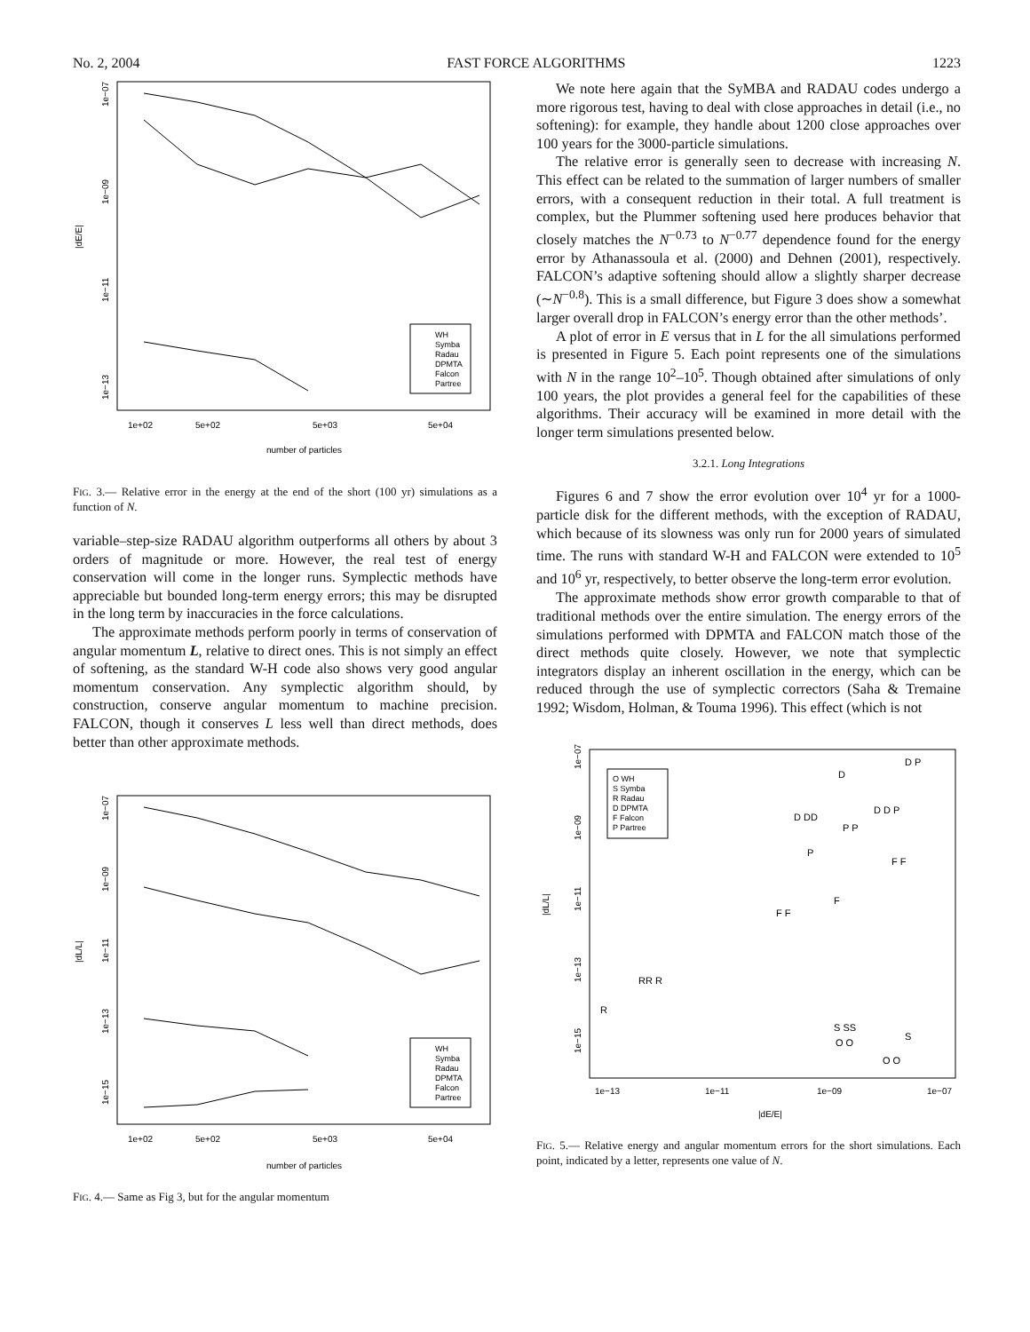No. 2, 2004 FAST FORCE ALGORITHMS 1223
|dE/E|
1e−07
1e−09
1e−11
1e−13
1e+02
5e+02
5e+03
5e+04
number of particles
WH
Symba
Radau
DPMTA
Falcon
Partree
FIG. 3.— Relative error in the energy at the end of the short (100 yr) simulations as a function of N.
variable–step-size RADAU algorithm outperforms all others by about 3 orders of magnitude or more. However, the real test of energy conservation will come in the longer runs. Symplectic methods have appreciable but bounded long-term energy errors; this may be disrupted in the long term by inaccuracies in the force calculations.
The approximate methods perform poorly in terms of conservation of angular momentum L, relative to direct ones. This is not simply an effect of softening, as the standard W-H code also shows very good angular momentum conservation. Any symplectic algorithm should, by construction, conserve angular momentum to machine precision. FALCON, though it conserves L less well than direct methods, does better than other approximate methods.
|dL/L|
1e−07
1e−09
1e−11
1e−13
1e−15
1e+02
5e+02
5e+03
5e+04
number of particles
WH
Symba
Radau
DPMTA
Falcon
Partree
FIG. 4.— Same as Fig 3, but for the angular momentum
We note here again that the SyMBA and RADAU codes undergo a more rigorous test, having to deal with close approaches in detail (i.e., no softening): for example, they handle about 1200 close approaches over 100 years for the 3000-particle simulations.
The relative error is generally seen to decrease with increasing N. This effect can be related to the summation of larger numbers of smaller errors, with a consequent reduction in their total. A full treatment is complex, but the Plummer softening used here produces behavior that closely matches the N<sup>−0.73</sup> to N<sup>−0.77</sup> dependence found for the energy error by Athanassoula et al. (2000) and Dehnen (2001), respectively. FALCON’s adaptive softening should allow a slightly sharper decrease (∼N<sup>−0.8</sup>). This is a small difference, but Figure 3 does show a somewhat larger overall drop in FALCON’s energy error than the other methods’.
A plot of error in E versus that in L for the all simulations performed is presented in Figure 5. Each point represents one of the simulations with N in the range 10<sup>2</sup>–10<sup>5</sup>. Though obtained after simulations of only 100 years, the plot provides a general feel for the capabilities of these algorithms. Their accuracy will be examined in more detail with the longer term simulations presented below.
3.2.1. Long Integrations
Figures 6 and 7 show the error evolution over 10<sup>4</sup> yr for a 1000-particle disk for the different methods, with the exception of RADAU, which because of its slowness was only run for 2000 years of simulated time. The runs with standard W-H and FALCON were extended to 10<sup>5</sup> and 10<sup>6</sup> yr, respectively, to better observe the long-term error evolution.
The approximate methods show error growth comparable to that of traditional methods over the entire simulation. The energy errors of the simulations performed with DPMTA and FALCON match those of the direct methods quite closely. However, we note that symplectic integrators display an inherent oscillation in the energy, which can be reduced through the use of symplectic correctors (Saha & Tremaine 1992; Wisdom, Holman, & Touma 1996). This effect (which is not
|dL/L|
1e−07
1e−09
1e−11
1e−13
1e−15
1e−13
1e−11
1e−09
1e−07
|dE/E|
O WH
S Symba
R Radau
D DPMTA
F Falcon
P Partree
D P
D
D DD
D D P
P P
P
F F
F
F F
RR R
R
S SS
S
O O
O O
FIG. 5.— Relative energy and angular momentum errors for the short simulations. Each point, indicated by a letter, represents one value of N.